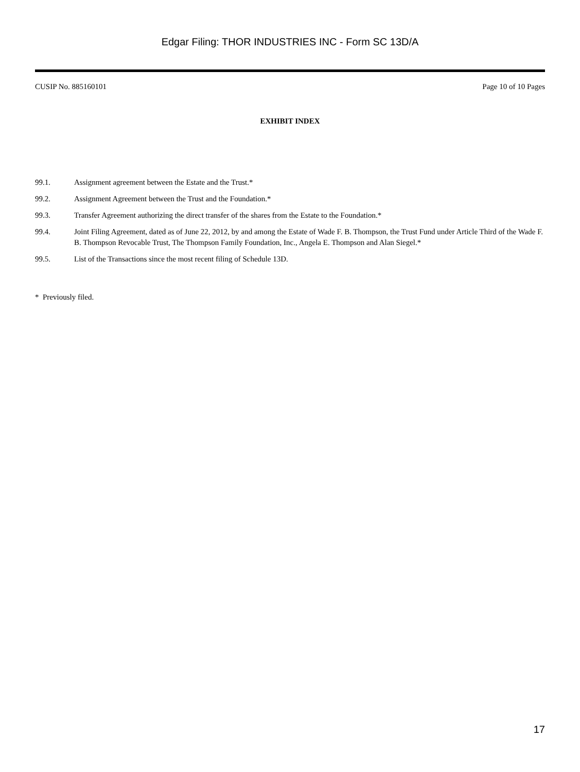Edgar Filing: THOR INDUSTRIES INC - Form SC 13D/A
CUSIP No. 885160101 Page 10 of 10 Pages
EXHIBIT INDEX
99.1. Assignment agreement between the Estate and the Trust.*
99.2. Assignment Agreement between the Trust and the Foundation.*
99.3. Transfer Agreement authorizing the direct transfer of the shares from the Estate to the Foundation.*
99.4. Joint Filing Agreement, dated as of June 22, 2012, by and among the Estate of Wade F. B. Thompson, the Trust Fund under Article Third of the Wade F. B. Thompson Revocable Trust, The Thompson Family Foundation, Inc., Angela E. Thompson and Alan Siegel.*
99.5. List of the Transactions since the most recent filing of Schedule 13D.
* Previously filed.
17